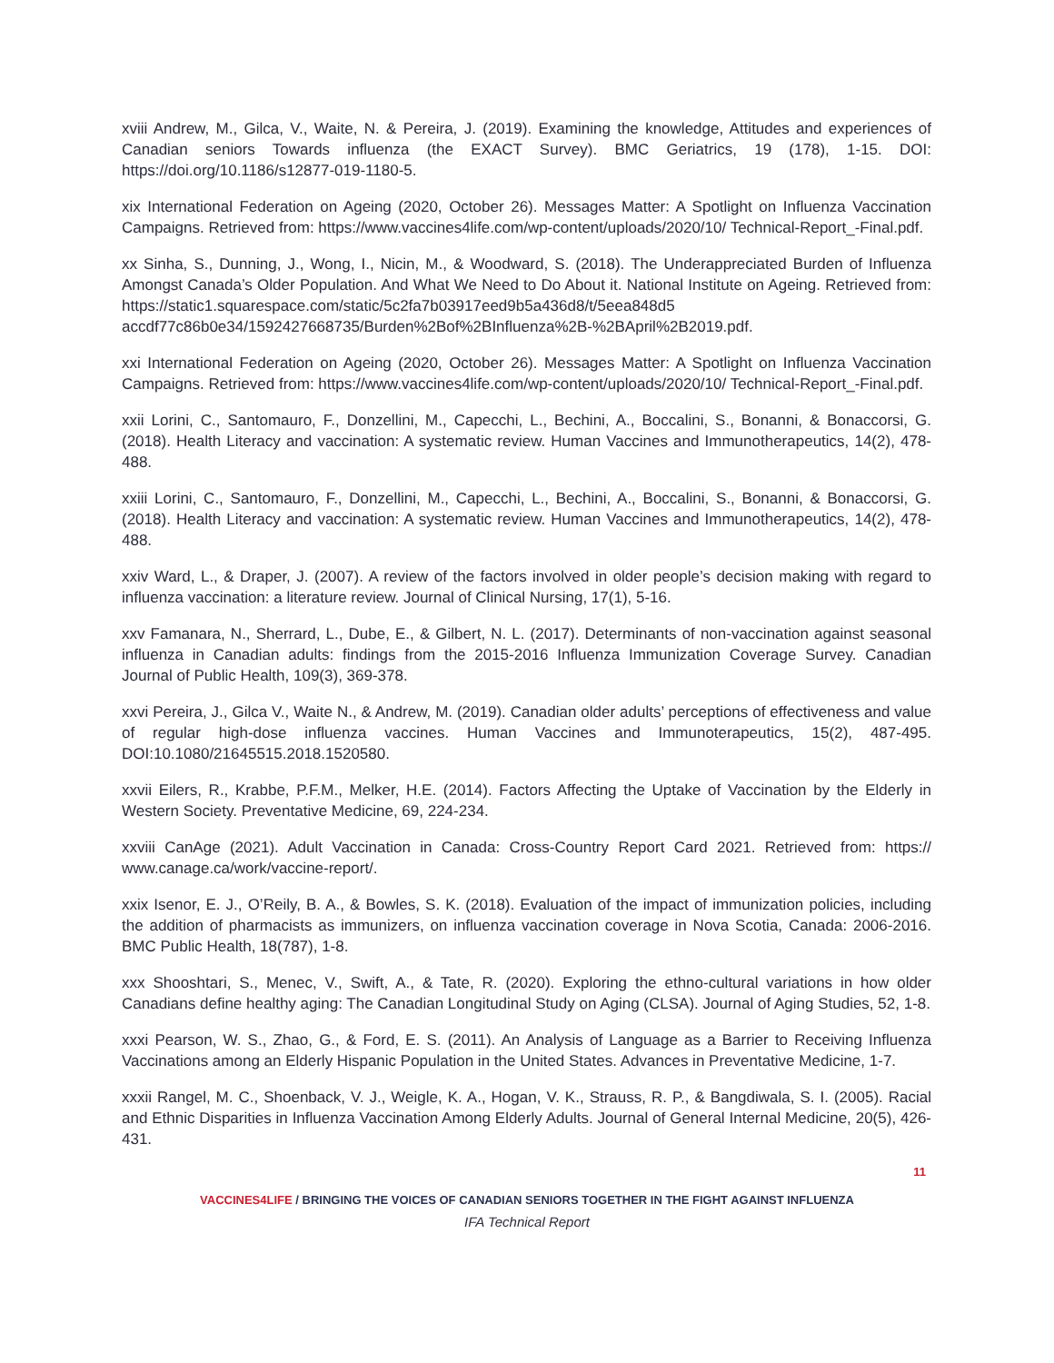xviii Andrew, M., Gilca, V., Waite, N. & Pereira, J. (2019). Examining the knowledge, Attitudes and experiences of Canadian seniors Towards influenza (the EXACT Survey). BMC Geriatrics, 19 (178), 1-15. DOI: https://doi.org/10.1186/s12877-019-1180-5.
xix International Federation on Ageing (2020, October 26). Messages Matter: A Spotlight on Influenza Vaccination Campaigns. Retrieved from: https://www.vaccines4life.com/wp-content/uploads/2020/10/ Technical-Report_-Final.pdf.
xx Sinha, S., Dunning, J., Wong, I., Nicin, M., & Woodward, S. (2018). The Underappreciated Burden of Influenza Amongst Canada’s Older Population. And What We Need to Do About it. National Institute on Ageing. Retrieved from: https://static1.squarespace.com/static/5c2fa7b03917eed9b5a436d8/t/5eea848d5 accdf77c86b0e34/1592427668735/Burden%2Bof%2BInfluenza%2B-%2BApril%2B2019.pdf.
xxi International Federation on Ageing (2020, October 26). Messages Matter: A Spotlight on Influenza Vaccination Campaigns. Retrieved from: https://www.vaccines4life.com/wp-content/uploads/2020/10/ Technical-Report_-Final.pdf.
xxii Lorini, C., Santomauro, F., Donzellini, M., Capecchi, L., Bechini, A., Boccalini, S., Bonanni, & Bonaccorsi, G. (2018). Health Literacy and vaccination: A systematic review. Human Vaccines and Immunotherapeutics, 14(2), 478-488.
xxiii Lorini, C., Santomauro, F., Donzellini, M., Capecchi, L., Bechini, A., Boccalini, S., Bonanni, & Bonaccorsi, G. (2018). Health Literacy and vaccination: A systematic review. Human Vaccines and Immunotherapeutics, 14(2), 478-488.
xxiv Ward, L., & Draper, J. (2007). A review of the factors involved in older people’s decision making with regard to influenza vaccination: a literature review. Journal of Clinical Nursing, 17(1), 5-16.
xxv Famanara, N., Sherrard, L., Dube, E., & Gilbert, N. L. (2017). Determinants of non-vaccination against seasonal influenza in Canadian adults: findings from the 2015-2016 Influenza Immunization Coverage Survey. Canadian Journal of Public Health, 109(3), 369-378.
xxvi Pereira, J., Gilca V., Waite N., & Andrew, M. (2019). Canadian older adults’ perceptions of effectiveness and value of regular high-dose influenza vaccines. Human Vaccines and Immunoterapeutics, 15(2), 487-495. DOI:10.1080/21645515.2018.1520580.
xxvii Eilers, R., Krabbe, P.F.M., Melker, H.E. (2014). Factors Affecting the Uptake of Vaccination by the Elderly in Western Society. Preventative Medicine, 69, 224-234.
xxviii CanAge (2021). Adult Vaccination in Canada: Cross-Country Report Card 2021. Retrieved from: https:// www.canage.ca/work/vaccine-report/.
xxix Isenor, E. J., O’Reily, B. A., & Bowles, S. K. (2018). Evaluation of the impact of immunization policies, including the addition of pharmacists as immunizers, on influenza vaccination coverage in Nova Scotia, Canada: 2006-2016. BMC Public Health, 18(787), 1-8.
xxx Shooshtari, S., Menec, V., Swift, A., & Tate, R. (2020). Exploring the ethno-cultural variations in how older Canadians define healthy aging: The Canadian Longitudinal Study on Aging (CLSA). Journal of Aging Studies, 52, 1-8.
xxxi Pearson, W. S., Zhao, G., & Ford, E. S. (2011). An Analysis of Language as a Barrier to Receiving Influenza Vaccinations among an Elderly Hispanic Population in the United States. Advances in Preventative Medicine, 1-7.
xxxii Rangel, M. C., Shoenback, V. J., Weigle, K. A., Hogan, V. K., Strauss, R. P., & Bangdiwala, S. I. (2005). Racial and Ethnic Disparities in Influenza Vaccination Among Elderly Adults. Journal of General Internal Medicine, 20(5), 426-431.
11
VACCINES4LIFE / BRINGING THE VOICES OF CANADIAN SENIORS TOGETHER IN THE FIGHT AGAINST INFLUENZA
IFA Technical Report